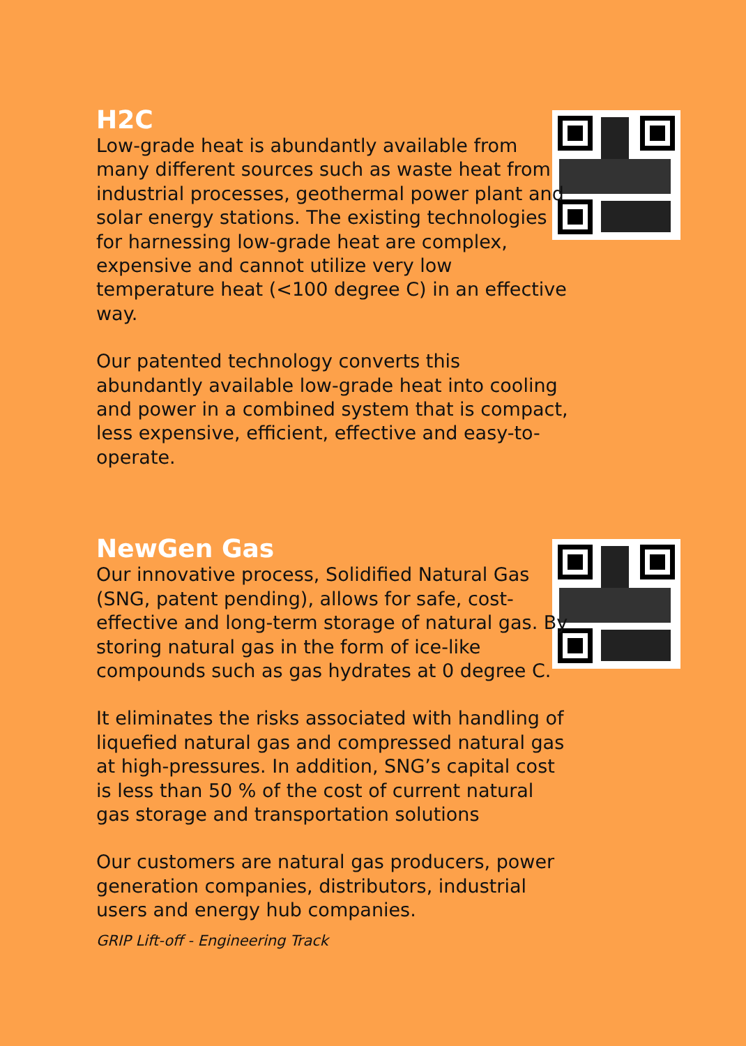H2C
Low-grade heat is abundantly available from many different sources such as waste heat from industrial processes, geothermal power plant and solar energy stations. The existing technologies for harnessing low-grade heat are complex, expensive and cannot utilize very low temperature heat (<100 degree C) in an effective way.
Our patented technology converts this abundantly available low-grade heat into cooling and power in a combined system that is compact, less expensive, efficient, effective and easy-to-operate.
NewGen Gas
Our innovative process, Solidified Natural Gas (SNG, patent pending), allows for safe, cost-effective and long-term storage of natural gas. By storing natural gas in the form of ice-like compounds such as gas hydrates at 0 degree C.
It eliminates the risks associated with handling of liquefied natural gas and compressed natural gas at high-pressures. In addition, SNG’s capital cost is less than 50 % of the cost of current natural gas storage and transportation solutions
Our customers are natural gas producers, power generation companies, distributors, industrial users and energy hub companies.
GRIP Lift-off - Engineering Track